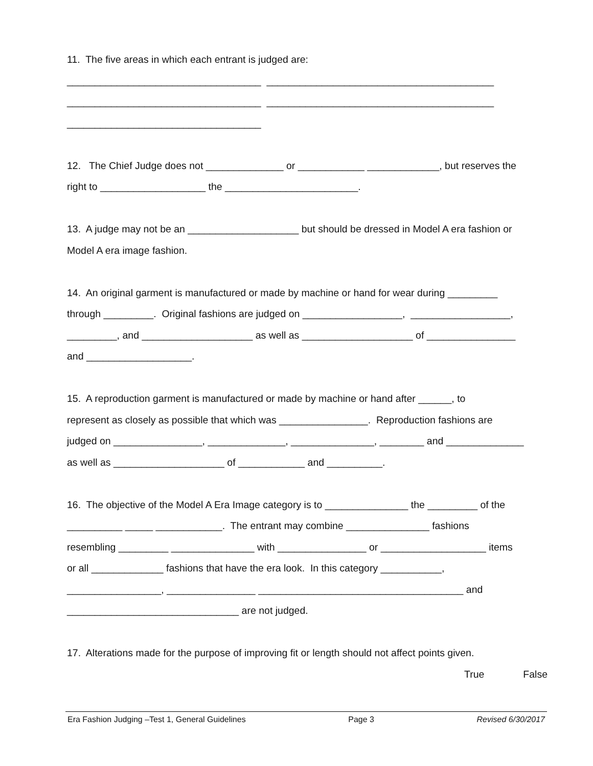11. The five areas in which each entrant is judged are:
___________________________________ _________________________________________
___________________________________ _________________________________________
___________________________________
12. The Chief Judge does not ______________ or ____________ _____________, but reserves the
right to ___________________ the ________________________.
13. A judge may not be an ____________________ but should be dressed in Model A era fashion or
Model A era image fashion.
14. An original garment is manufactured or made by machine or hand for wear during _________
through _________. Original fashions are judged on __________________, __________________,
_________, and ____________________ as well as ____________________ of ________________
and ___________________.
15. A reproduction garment is manufactured or made by machine or hand after ______, to
represent as closely as possible that which was ________________. Reproduction fashions are
judged on ________________, ______________, _______________, ________ and ______________
as well as ____________________ of ____________ and __________.
16. The objective of the Model A Era Image category is to _______________ the _________ of the
__________ _____ ____________. The entrant may combine _______________ fashions
resembling _________ _______________ with ________________ or ___________________ items
or all _____________ fashions that have the era look. In this category ___________,
_________________, ________________ _____________________________________ and
_______________________________ are not judged.
17. Alterations made for the purpose of improving fit or length should not affect points given.
True False
Era Fashion Judging –Test 1, General Guidelines Page 3 Revised 6/30/2017